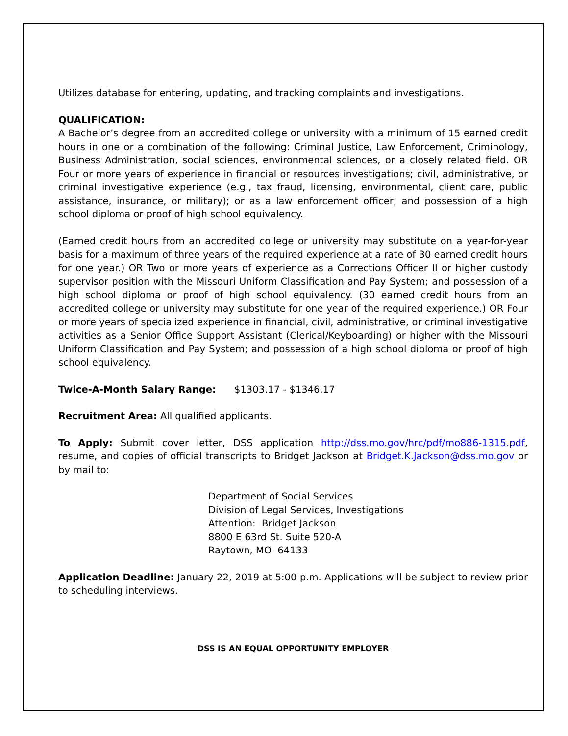Utilizes database for entering, updating, and tracking complaints and investigations.
QUALIFICATION:
A Bachelor’s degree from an accredited college or university with a minimum of 15 earned credit hours in one or a combination of the following: Criminal Justice, Law Enforcement, Criminology, Business Administration, social sciences, environmental sciences, or a closely related field. OR Four or more years of experience in financial or resources investigations; civil, administrative, or criminal investigative experience (e.g., tax fraud, licensing, environmental, client care, public assistance, insurance, or military); or as a law enforcement officer; and possession of a high school diploma or proof of high school equivalency.
(Earned credit hours from an accredited college or university may substitute on a year-for-year basis for a maximum of three years of the required experience at a rate of 30 earned credit hours for one year.) OR Two or more years of experience as a Corrections Officer II or higher custody supervisor position with the Missouri Uniform Classification and Pay System; and possession of a high school diploma or proof of high school equivalency. (30 earned credit hours from an accredited college or university may substitute for one year of the required experience.) OR Four or more years of specialized experience in financial, civil, administrative, or criminal investigative activities as a Senior Office Support Assistant (Clerical/Keyboarding) or higher with the Missouri Uniform Classification and Pay System; and possession of a high school diploma or proof of high school equivalency.
Twice-A-Month Salary Range: $1303.17 - $1346.17
Recruitment Area: All qualified applicants.
To Apply: Submit cover letter, DSS application http://dss.mo.gov/hrc/pdf/mo886-1315.pdf, resume, and copies of official transcripts to Bridget Jackson at Bridget.K.Jackson@dss.mo.gov or by mail to:
Department of Social Services
Division of Legal Services, Investigations
Attention: Bridget Jackson
8800 E 63rd St. Suite 520-A
Raytown, MO 64133
Application Deadline: January 22, 2019 at 5:00 p.m. Applications will be subject to review prior to scheduling interviews.
DSS IS AN EQUAL OPPORTUNITY EMPLOYER